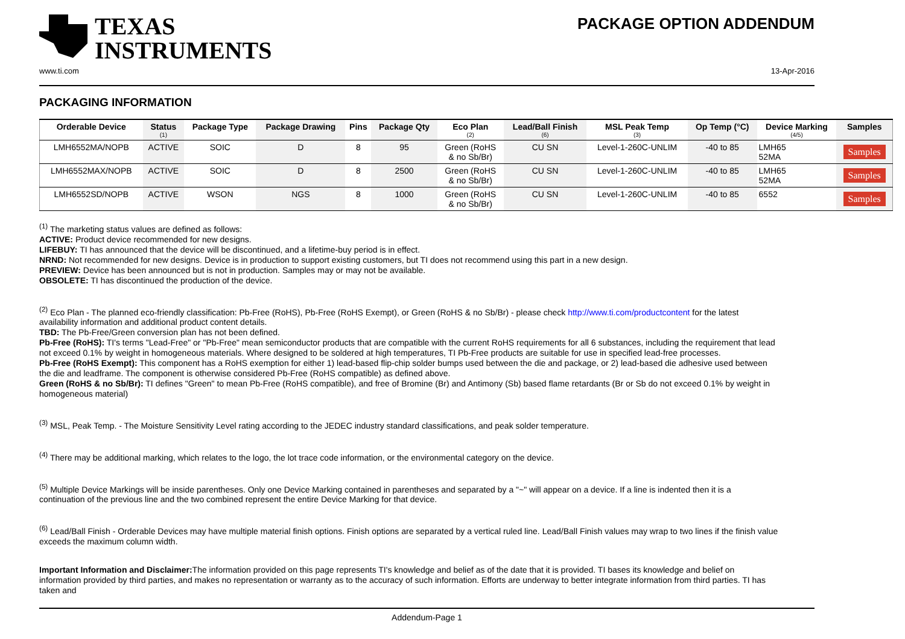TEXAS
INSTRUMENTS
PACKAGE OPTION ADDENDUM
www.ti.com 13-Apr-2016
PACKAGING INFORMATION
| Orderable Device | Status (1) | Package Type | Package Drawing | Pins | Package Qty | Eco Plan (2) | Lead/Ball Finish (6) | MSL Peak Temp (3) | Op Temp (°C) | Device Marking (4/5) | Samples |
| --- | --- | --- | --- | --- | --- | --- | --- | --- | --- | --- | --- |
| LMH6552MA/NOPB | ACTIVE | SOIC | D | 8 | 95 | Green (RoHS & no Sb/Br) | CU SN | Level-1-260C-UNLIM | -40 to 85 | LMH65 52MA | Samples |
| LMH6552MAX/NOPB | ACTIVE | SOIC | D | 8 | 2500 | Green (RoHS & no Sb/Br) | CU SN | Level-1-260C-UNLIM | -40 to 85 | LMH65 52MA | Samples |
| LMH6552SD/NOPB | ACTIVE | WSON | NGS | 8 | 1000 | Green (RoHS & no Sb/Br) | CU SN | Level-1-260C-UNLIM | -40 to 85 | 6552 | Samples |
<sup>(1)</sup> The marketing status values are defined as follows:
ACTIVE: Product device recommended for new designs.
LIFEBUY: TI has announced that the device will be discontinued, and a lifetime-buy period is in effect.
NRND: Not recommended for new designs. Device is in production to support existing customers, but TI does not recommend using this part in a new design.
PREVIEW: Device has been announced but is not in production. Samples may or may not be available.
OBSOLETE: TI has discontinued the production of the device.
<sup>(2)</sup> Eco Plan - The planned eco-friendly classification: Pb-Free (RoHS), Pb-Free (RoHS Exempt), or Green (RoHS & no Sb/Br) - please check http://www.ti.com/productcontent for the latest availability information and additional product content details.
TBD: The Pb-Free/Green conversion plan has not been defined.
Pb-Free (RoHS): TI's terms "Lead-Free" or "Pb-Free" mean semiconductor products that are compatible with the current RoHS requirements for all 6 substances, including the requirement that lead not exceed 0.1% by weight in homogeneous materials. Where designed to be soldered at high temperatures, TI Pb-Free products are suitable for use in specified lead-free processes.
Pb-Free (RoHS Exempt): This component has a RoHS exemption for either 1) lead-based flip-chip solder bumps used between the die and package, or 2) lead-based die adhesive used between the die and leadframe. The component is otherwise considered Pb-Free (RoHS compatible) as defined above.
Green (RoHS & no Sb/Br): TI defines "Green" to mean Pb-Free (RoHS compatible), and free of Bromine (Br) and Antimony (Sb) based flame retardants (Br or Sb do not exceed 0.1% by weight in homogeneous material)
<sup>(3)</sup> MSL, Peak Temp. - The Moisture Sensitivity Level rating according to the JEDEC industry standard classifications, and peak solder temperature.
<sup>(4)</sup> There may be additional marking, which relates to the logo, the lot trace code information, or the environmental category on the device.
<sup>(5)</sup> Multiple Device Markings will be inside parentheses. Only one Device Marking contained in parentheses and separated by a "~" will appear on a device. If a line is indented then it is a continuation of the previous line and the two combined represent the entire Device Marking for that device.
<sup>(6)</sup> Lead/Ball Finish - Orderable Devices may have multiple material finish options. Finish options are separated by a vertical ruled line. Lead/Ball Finish values may wrap to two lines if the finish value exceeds the maximum column width.
Important Information and Disclaimer: The information provided on this page represents TI's knowledge and belief as of the date that it is provided. TI bases its knowledge and belief on information provided by third parties, and makes no representation or warranty as to the accuracy of such information. Efforts are underway to better integrate information from third parties. TI has taken and
Addendum-Page 1